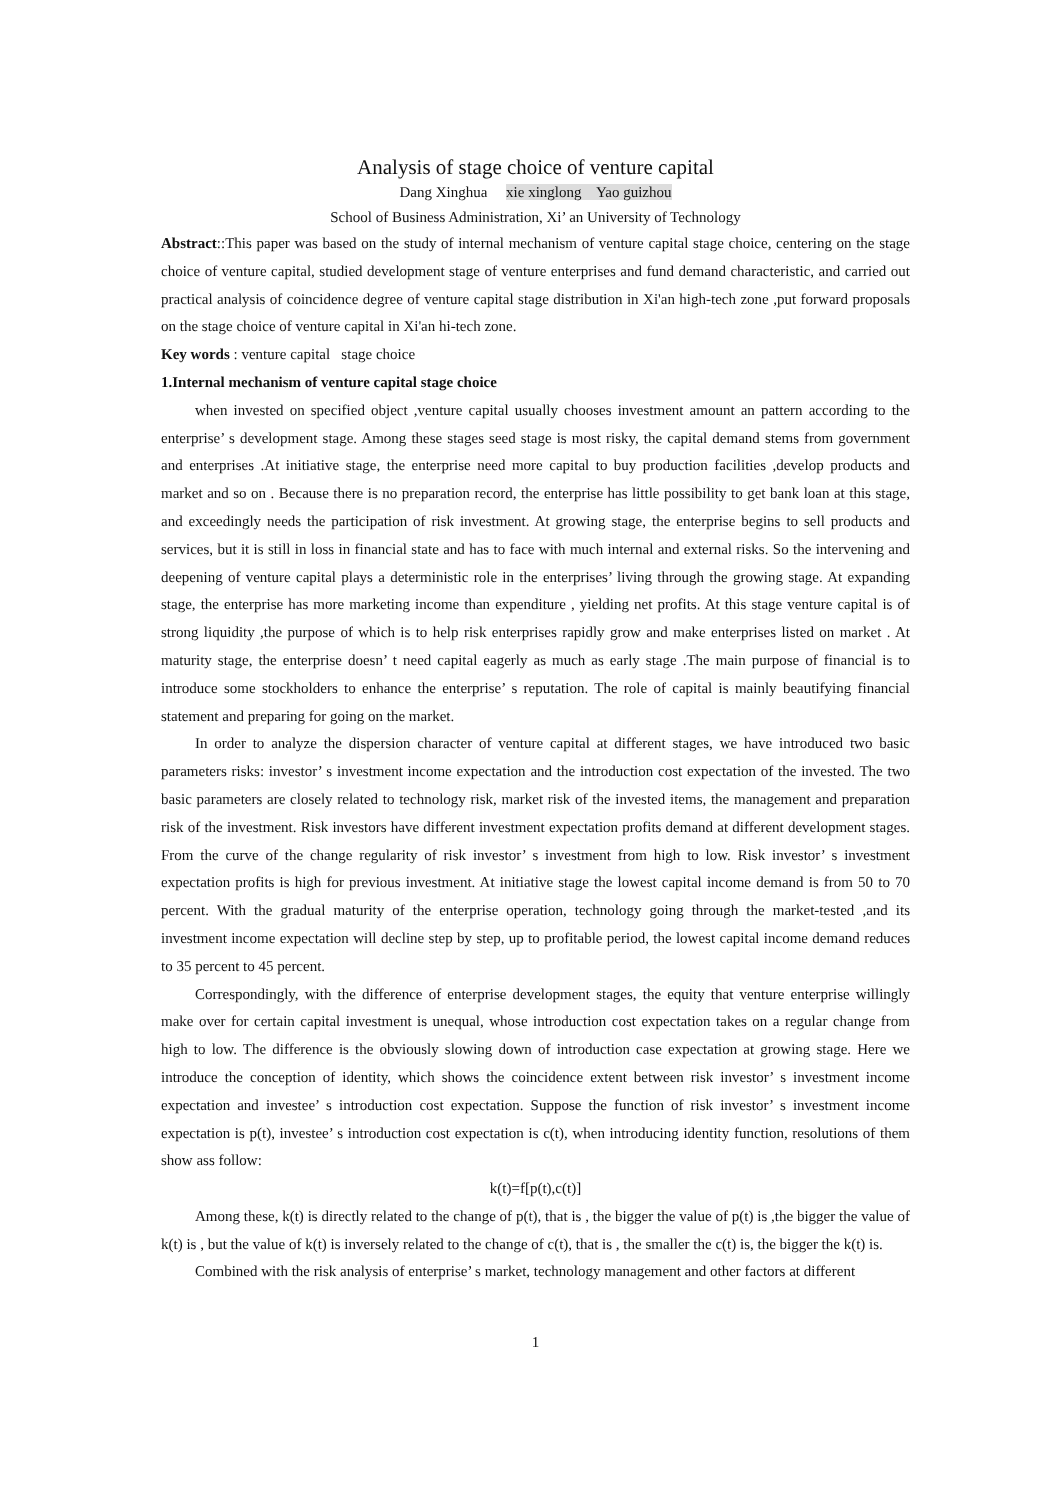Analysis of stage choice of venture capital
Dang Xinghua xie xinglong Yao guizhou
School of Business Administration, Xi’ an University of Technology
Abstract::This paper was based on the study of internal mechanism of venture capital stage choice, centering on the stage choice of venture capital, studied development stage of venture enterprises and fund demand characteristic, and carried out practical analysis of coincidence degree of venture capital stage distribution in Xi'an high-tech zone ,put forward proposals on the stage choice of venture capital in Xi'an hi-tech zone.
Key words : venture capital stage choice
1.Internal mechanism of venture capital stage choice
when invested on specified object ,venture capital usually chooses investment amount an pattern according to the enterprise’ s development stage. Among these stages seed stage is most risky, the capital demand stems from government and enterprises .At initiative stage, the enterprise need more capital to buy production facilities ,develop products and market and so on . Because there is no preparation record, the enterprise has little possibility to get bank loan at this stage, and exceedingly needs the participation of risk investment. At growing stage, the enterprise begins to sell products and services, but it is still in loss in financial state and has to face with much internal and external risks. So the intervening and deepening of venture capital plays a deterministic role in the enterprises’ living through the growing stage. At expanding stage, the enterprise has more marketing income than expenditure , yielding net profits. At this stage venture capital is of strong liquidity ,the purpose of which is to help risk enterprises rapidly grow and make enterprises listed on market . At maturity stage, the enterprise doesn’ t need capital eagerly as much as early stage .The main purpose of financial is to introduce some stockholders to enhance the enterprise’ s reputation. The role of capital is mainly beautifying financial statement and preparing for going on the market.
In order to analyze the dispersion character of venture capital at different stages, we have introduced two basic parameters risks: investor’ s investment income expectation and the introduction cost expectation of the invested. The two basic parameters are closely related to technology risk, market risk of the invested items, the management and preparation risk of the investment. Risk investors have different investment expectation profits demand at different development stages. From the curve of the change regularity of risk investor’ s investment from high to low. Risk investor’ s investment expectation profits is high for previous investment. At initiative stage the lowest capital income demand is from 50 to 70 percent. With the gradual maturity of the enterprise operation, technology going through the market-tested ,and its investment income expectation will decline step by step, up to profitable period, the lowest capital income demand reduces to 35 percent to 45 percent.
Correspondingly, with the difference of enterprise development stages, the equity that venture enterprise willingly make over for certain capital investment is unequal, whose introduction cost expectation takes on a regular change from high to low. The difference is the obviously slowing down of introduction case expectation at growing stage. Here we introduce the conception of identity, which shows the coincidence extent between risk investor’ s investment income expectation and investee’ s introduction cost expectation. Suppose the function of risk investor’ s investment income expectation is p(t), investee’ s introduction cost expectation is c(t), when introducing identity function, resolutions of them show ass follow:
k(t)=f[p(t),c(t)]
Among these, k(t) is directly related to the change of p(t), that is , the bigger the value of p(t) is ,the bigger the value of k(t) is , but the value of k(t) is inversely related to the change of c(t), that is , the smaller the c(t) is, the bigger the k(t) is.
Combined with the risk analysis of enterprise’ s market, technology management and other factors at different
1